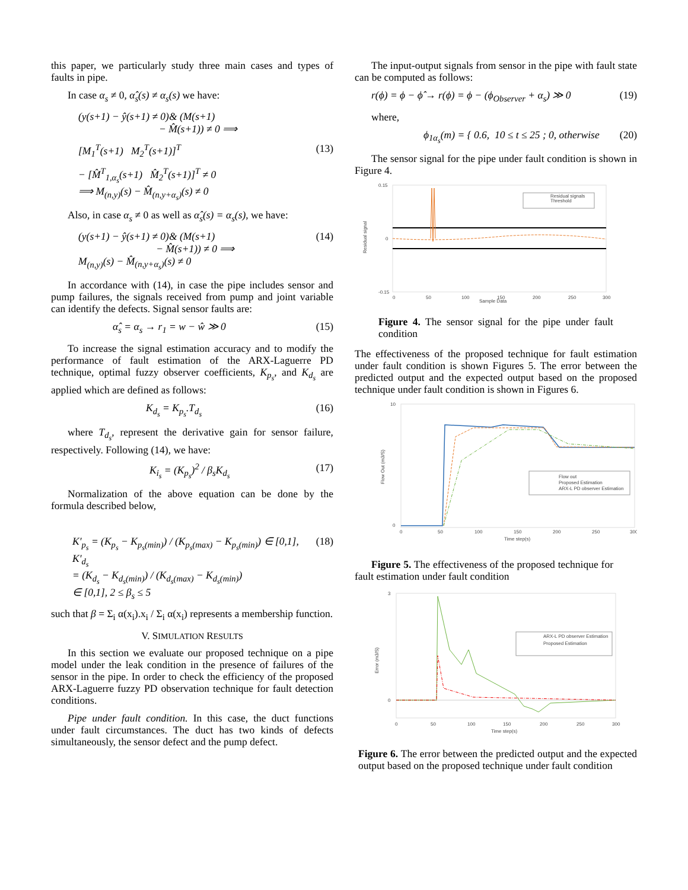this paper, we particularly study three main cases and types of faults in pipe.
In case α<sub>s</sub> ≠ 0, α̂<sub>s</sub>(s) ≠ α<sub>s</sub>(s) we have:
(y(s+1) − ŷ(s+1) ≠ 0)& (M(s+1)
− M̂(s+1)) ≠ 0 ⟹
[M<sub>1</sub><sup>T</sup>(s+1) M<sub>2</sub><sup>T</sup>(s+1)]<sup>T</sup> (13)
− [M̂<sup>T</sup><sub>1,α<sub>s</sub></sub>(s+1) M̂<sub>2</sub><sup>T</sup>(s+1)]<sup>T</sup> ≠ 0
⟹ M<sub>(n,y)</sub>(s) − M̂<sub>(n,y+α<sub>s</sub>)</sub>(s) ≠ 0
Also, in case α<sub>s</sub> ≠ 0 as well as α̂<sub>s</sub>(s) = α<sub>s</sub>(s), we have:
(y(s+1) − ŷ(s+1) ≠ 0)& (M(s+1)
− M̂(s+1)) ≠ 0 ⟹
M<sub>(n,y)</sub>(s) − M̂<sub>(n,y+α<sub>s</sub>)</sub>(s) ≠ 0 (14)
In accordance with (14), in case the pipe includes sensor and pump failures, the signals received from pump and joint variable can identify the defects. Signal sensor faults are:
α̂<sub>s</sub> = α<sub>s</sub> → r<sub>1</sub> = w − ŵ ≫ 0 (15)
To increase the signal estimation accuracy and to modify the performance of fault estimation of the ARX-Laguerre PD technique, optimal fuzzy observer coefficients, K<sub>p<sub>s</sub></sub>, and K<sub>d<sub>s</sub></sub> are applied which are defined as follows:
K<sub>d<sub>s</sub></sub> = K<sub>p<sub>s</sub></sub>.T<sub>d<sub>s</sub></sub> (16)
where T<sub>d<sub>s</sub></sub>, represent the derivative gain for sensor failure, respectively. Following (14), we have:
K<sub>i<sub>s</sub></sub> = (K<sub>p<sub>s</sub></sub>)<sup>2</sup> / β<sub>s</sub>K<sub>d<sub>s</sub></sub> (17)
Normalization of the above equation can be done by the formula described below,
K′<sub>p<sub>s</sub></sub> = (K<sub>p<sub>s</sub></sub> − K<sub>p<sub>s</sub>(min)</sub>) / (K<sub>p<sub>s</sub>(max)</sub> − K<sub>p<sub>s</sub>(min)</sub>) ∈ [0,1], K′<sub>d<sub>s</sub></sub>
= (K<sub>d<sub>s</sub></sub> − K<sub>d<sub>s</sub>(min)</sub>) / (K<sub>d<sub>s</sub>(max)</sub> − K<sub>d<sub>s</sub>(min)</sub>)
∈ [0,1], 2 ≤ β<sub>s</sub> ≤ 5 (18)
such that β = Σ<sub>i</sub> α(x<sub>i</sub>).x<sub>i</sub> / Σ<sub>i</sub> α(x<sub>i</sub>) represents a membership function.
V. SIMULATION RESULTS
In this section we evaluate our proposed technique on a pipe model under the leak condition in the presence of failures of the sensor in the pipe. In order to check the efficiency of the proposed ARX-Laguerre fuzzy PD observation technique for fault detection conditions.
Pipe under fault condition. In this case, the duct functions under fault circumstances. The duct has two kinds of defects simultaneously, the sensor defect and the pump defect.
The input-output signals from sensor in the pipe with fault state can be computed as follows:
r(ϕ) = ϕ − ϕ̂ → r(ϕ) = ϕ − (ϕ<sub>Observer</sub> + α<sub>s</sub>) ≫ 0 (19)
where,
ϕ<sub>1α<sub>s</sub></sub>(m) = { 0.6, 10 ≤ t ≤ 25 ; 0, otherwise (20)
The sensor signal for the pipe under fault condition is shown in Figure 4.
Residual signals
Threshold
0.15
0
-0.15
0
50
100
150
200
250
300
Sample Data
Residual signal
Figure 4. The sensor signal for the pipe under fault condition
The effectiveness of the proposed technique for fault estimation under fault condition is shown Figures 5. The error between the predicted output and the expected output based on the proposed technique under fault condition is shown in Figures 6.
Flow out
Proposed Estimation
ARX-L PD observer Estimation
10
0
0
50
100
150
200
250
300
Time step(s)
Flow Out (m3/S)
Figure 5. The effectiveness of the proposed technique for fault estimation under fault condition
ARX-L PD observer Estimation
Proposed Estimation
3
0
0
50
100
150
200
250
300
Time step(s)
Error (m3/S)
Figure 6. The error between the predicted output and the expected output based on the proposed technique under fault condition